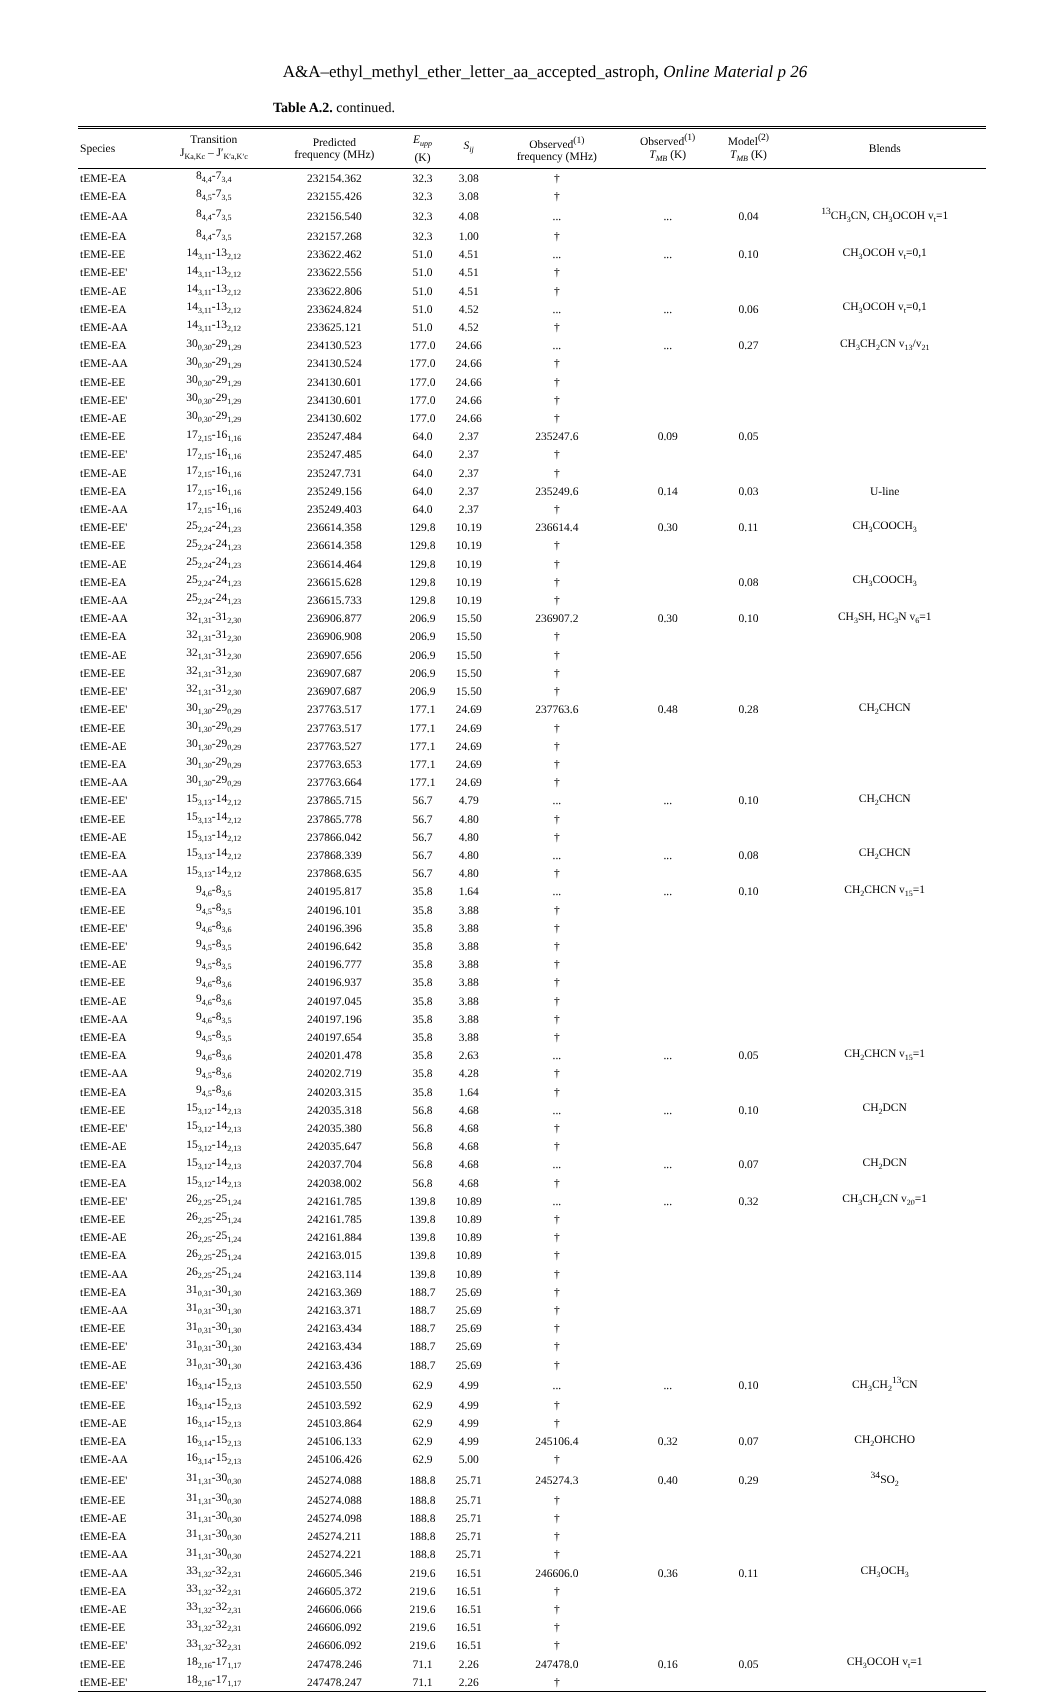A&A–ethyl_methyl_ether_letter_aa_accepted_astroph, Online Material p 26
Table A.2. continued.
| Species | Transition J<sub>Ka,Kc</sub> – J′<sub>K′a,K′c</sub> | Predicted frequency (MHz) | E<sub>upp</sub> (K) | S<sub>ij</sub> | Observed<sup>(1)</sup> frequency (MHz) | Observed<sup>(1)</sup> T<sub>MB</sub> (K) | Model<sup>(2)</sup> T<sub>MB</sub> (K) | Blends |
| --- | --- | --- | --- | --- | --- | --- | --- | --- |
| tEME-EA | 8<sub>4,4</sub>-7<sub>3,4</sub> | 232154.362 | 32.3 | 3.08 | † | | | |
| tEME-EA | 8<sub>4,5</sub>-7<sub>3,5</sub> | 232155.426 | 32.3 | 3.08 | † | | | |
| tEME-AA | 8<sub>4,4</sub>-7<sub>3,5</sub> | 232156.540 | 32.3 | 4.08 | ... | ... | 0.04 | <sup>13</sup>CH<sub>3</sub>CN, CH<sub>3</sub>OCOH v<sub>t</sub>=1 |
| tEME-EA | 8<sub>4,4</sub>-7<sub>3,5</sub> | 232157.268 | 32.3 | 1.00 | † | | | |
| tEME-EE | 14<sub>3,11</sub>-13<sub>2,12</sub> | 233622.462 | 51.0 | 4.51 | ... | ... | 0.10 | CH<sub>3</sub>OCOH v<sub>t</sub>=0,1 |
| tEME-EE' | 14<sub>3,11</sub>-13<sub>2,12</sub> | 233622.556 | 51.0 | 4.51 | † | | | |
| tEME-AE | 14<sub>3,11</sub>-13<sub>2,12</sub> | 233622.806 | 51.0 | 4.51 | † | | | |
| tEME-EA | 14<sub>3,11</sub>-13<sub>2,12</sub> | 233624.824 | 51.0 | 4.52 | ... | ... | 0.06 | CH<sub>3</sub>OCOH v<sub>t</sub>=0,1 |
| tEME-AA | 14<sub>3,11</sub>-13<sub>2,12</sub> | 233625.121 | 51.0 | 4.52 | † | | | |
| tEME-EA | 30<sub>0,30</sub>-29<sub>1,29</sub> | 234130.523 | 177.0 | 24.66 | ... | ... | 0.27 | CH<sub>3</sub>CH<sub>2</sub>CN v<sub>13</sub>/v<sub>21</sub> |
| tEME-AA | 30<sub>0,30</sub>-29<sub>1,29</sub> | 234130.524 | 177.0 | 24.66 | † | | | |
| tEME-EE | 30<sub>0,30</sub>-29<sub>1,29</sub> | 234130.601 | 177.0 | 24.66 | † | | | |
| tEME-EE' | 30<sub>0,30</sub>-29<sub>1,29</sub> | 234130.601 | 177.0 | 24.66 | † | | | |
| tEME-AE | 30<sub>0,30</sub>-29<sub>1,29</sub> | 234130.602 | 177.0 | 24.66 | † | | | |
| tEME-EE | 17<sub>2,15</sub>-16<sub>1,16</sub> | 235247.484 | 64.0 | 2.37 | 235247.6 | 0.09 | 0.05 | |
| tEME-EE' | 17<sub>2,15</sub>-16<sub>1,16</sub> | 235247.485 | 64.0 | 2.37 | † | | | |
| tEME-AE | 17<sub>2,15</sub>-16<sub>1,16</sub> | 235247.731 | 64.0 | 2.37 | † | | | |
| tEME-EA | 17<sub>2,15</sub>-16<sub>1,16</sub> | 235249.156 | 64.0 | 2.37 | 235249.6 | 0.14 | 0.03 | U-line |
| tEME-AA | 17<sub>2,15</sub>-16<sub>1,16</sub> | 235249.403 | 64.0 | 2.37 | † | | | |
| tEME-EE' | 25<sub>2,24</sub>-24<sub>1,23</sub> | 236614.358 | 129.8 | 10.19 | 236614.4 | 0.30 | 0.11 | CH<sub>3</sub>COOCH<sub>3</sub> |
| tEME-EE | 25<sub>2,24</sub>-24<sub>1,23</sub> | 236614.358 | 129.8 | 10.19 | † | | | |
| tEME-AE | 25<sub>2,24</sub>-24<sub>1,23</sub> | 236614.464 | 129.8 | 10.19 | † | | | |
| tEME-EA | 25<sub>2,24</sub>-24<sub>1,23</sub> | 236615.628 | 129.8 | 10.19 | † | | 0.08 | CH<sub>3</sub>COOCH<sub>3</sub> |
| tEME-AA | 25<sub>2,24</sub>-24<sub>1,23</sub> | 236615.733 | 129.8 | 10.19 | † | | | |
| tEME-AA | 32<sub>1,31</sub>-31<sub>2,30</sub> | 236906.877 | 206.9 | 15.50 | 236907.2 | 0.30 | 0.10 | CH<sub>3</sub>SH, HC<sub>3</sub>N v<sub>6</sub>=1 |
| tEME-EA | 32<sub>1,31</sub>-31<sub>2,30</sub> | 236906.908 | 206.9 | 15.50 | † | | | |
| tEME-AE | 32<sub>1,31</sub>-31<sub>2,30</sub> | 236907.656 | 206.9 | 15.50 | † | | | |
| tEME-EE | 32<sub>1,31</sub>-31<sub>2,30</sub> | 236907.687 | 206.9 | 15.50 | † | | | |
| tEME-EE' | 32<sub>1,31</sub>-31<sub>2,30</sub> | 236907.687 | 206.9 | 15.50 | † | | | |
| tEME-EE' | 30<sub>1,30</sub>-29<sub>0,29</sub> | 237763.517 | 177.1 | 24.69 | 237763.6 | 0.48 | 0.28 | CH<sub>2</sub>CHCN |
| tEME-EE | 30<sub>1,30</sub>-29<sub>0,29</sub> | 237763.517 | 177.1 | 24.69 | † | | | |
| tEME-AE | 30<sub>1,30</sub>-29<sub>0,29</sub> | 237763.527 | 177.1 | 24.69 | † | | | |
| tEME-EA | 30<sub>1,30</sub>-29<sub>0,29</sub> | 237763.653 | 177.1 | 24.69 | † | | | |
| tEME-AA | 30<sub>1,30</sub>-29<sub>0,29</sub> | 237763.664 | 177.1 | 24.69 | † | | | |
| tEME-EE' | 15<sub>3,13</sub>-14<sub>2,12</sub> | 237865.715 | 56.7 | 4.79 | ... | ... | 0.10 | CH<sub>2</sub>CHCN |
| tEME-EE | 15<sub>3,13</sub>-14<sub>2,12</sub> | 237865.778 | 56.7 | 4.80 | † | | | |
| tEME-AE | 15<sub>3,13</sub>-14<sub>2,12</sub> | 237866.042 | 56.7 | 4.80 | † | | | |
| tEME-EA | 15<sub>3,13</sub>-14<sub>2,12</sub> | 237868.339 | 56.7 | 4.80 | ... | ... | 0.08 | CH<sub>2</sub>CHCN |
| tEME-AA | 15<sub>3,13</sub>-14<sub>2,12</sub> | 237868.635 | 56.7 | 4.80 | † | | | |
| tEME-EA | 9<sub>4,6</sub>-8<sub>3,5</sub> | 240195.817 | 35.8 | 1.64 | ... | ... | 0.10 | CH<sub>2</sub>CHCN v<sub>15</sub>=1 |
| tEME-EE | 9<sub>4,5</sub>-8<sub>3,5</sub> | 240196.101 | 35.8 | 3.88 | † | | | |
| tEME-EE' | 9<sub>4,6</sub>-8<sub>3,6</sub> | 240196.396 | 35.8 | 3.88 | † | | | |
| tEME-EE' | 9<sub>4,5</sub>-8<sub>3,5</sub> | 240196.642 | 35.8 | 3.88 | † | | | |
| tEME-AE | 9<sub>4,5</sub>-8<sub>3,5</sub> | 240196.777 | 35.8 | 3.88 | † | | | |
| tEME-EE | 9<sub>4,6</sub>-8<sub>3,6</sub> | 240196.937 | 35.8 | 3.88 | † | | | |
| tEME-AE | 9<sub>4,6</sub>-8<sub>3,6</sub> | 240197.045 | 35.8 | 3.88 | † | | | |
| tEME-AA | 9<sub>4,6</sub>-8<sub>3,5</sub> | 240197.196 | 35.8 | 3.88 | † | | | |
| tEME-EA | 9<sub>4,5</sub>-8<sub>3,5</sub> | 240197.654 | 35.8 | 3.88 | † | | | |
| tEME-EA | 9<sub>4,6</sub>-8<sub>3,6</sub> | 240201.478 | 35.8 | 2.63 | ... | ... | 0.05 | CH<sub>2</sub>CHCN v<sub>15</sub>=1 |
| tEME-AA | 9<sub>4,5</sub>-8<sub>3,6</sub> | 240202.719 | 35.8 | 4.28 | † | | | |
| tEME-EA | 9<sub>4,5</sub>-8<sub>3,6</sub> | 240203.315 | 35.8 | 1.64 | † | | | |
| tEME-EE | 15<sub>3,12</sub>-14<sub>2,13</sub> | 242035.318 | 56.8 | 4.68 | ... | ... | 0.10 | CH<sub>2</sub>DCN |
| tEME-EE' | 15<sub>3,12</sub>-14<sub>2,13</sub> | 242035.380 | 56.8 | 4.68 | † | | | |
| tEME-AE | 15<sub>3,12</sub>-14<sub>2,13</sub> | 242035.647 | 56.8 | 4.68 | † | | | |
| tEME-EA | 15<sub>3,12</sub>-14<sub>2,13</sub> | 242037.704 | 56.8 | 4.68 | ... | ... | 0.07 | CH<sub>2</sub>DCN |
| tEME-EA | 15<sub>3,12</sub>-14<sub>2,13</sub> | 242038.002 | 56.8 | 4.68 | † | | | |
| tEME-EE' | 26<sub>2,25</sub>-25<sub>1,24</sub> | 242161.785 | 139.8 | 10.89 | ... | ... | 0.32 | CH<sub>3</sub>CH<sub>2</sub>CN v<sub>20</sub>=1 |
| tEME-EE | 26<sub>2,25</sub>-25<sub>1,24</sub> | 242161.785 | 139.8 | 10.89 | † | | | |
| tEME-AE | 26<sub>2,25</sub>-25<sub>1,24</sub> | 242161.884 | 139.8 | 10.89 | † | | | |
| tEME-EA | 26<sub>2,25</sub>-25<sub>1,24</sub> | 242163.015 | 139.8 | 10.89 | † | | | |
| tEME-AA | 26<sub>2,25</sub>-25<sub>1,24</sub> | 242163.114 | 139.8 | 10.89 | † | | | |
| tEME-EA | 31<sub>0,31</sub>-30<sub>1,30</sub> | 242163.369 | 188.7 | 25.69 | † | | | |
| tEME-AA | 31<sub>0,31</sub>-30<sub>1,30</sub> | 242163.371 | 188.7 | 25.69 | † | | | |
| tEME-EE | 31<sub>0,31</sub>-30<sub>1,30</sub> | 242163.434 | 188.7 | 25.69 | † | | | |
| tEME-EE' | 31<sub>0,31</sub>-30<sub>1,30</sub> | 242163.434 | 188.7 | 25.69 | † | | | |
| tEME-AE | 31<sub>0,31</sub>-30<sub>1,30</sub> | 242163.436 | 188.7 | 25.69 | † | | | |
| tEME-EE' | 16<sub>3,14</sub>-15<sub>2,13</sub> | 245103.550 | 62.9 | 4.99 | ... | ... | 0.10 | CH<sub>3</sub>CH<sub>2</sub><sup>13</sup>CN |
| tEME-EE | 16<sub>3,14</sub>-15<sub>2,13</sub> | 245103.592 | 62.9 | 4.99 | † | | | |
| tEME-AE | 16<sub>3,14</sub>-15<sub>2,13</sub> | 245103.864 | 62.9 | 4.99 | † | | | |
| tEME-EA | 16<sub>3,14</sub>-15<sub>2,13</sub> | 245106.133 | 62.9 | 4.99 | 245106.4 | 0.32 | 0.07 | CH<sub>2</sub>OHCHO |
| tEME-AA | 16<sub>3,14</sub>-15<sub>2,13</sub> | 245106.426 | 62.9 | 5.00 | † | | | |
| tEME-EE' | 31<sub>1,31</sub>-30<sub>0,30</sub> | 245274.088 | 188.8 | 25.71 | 245274.3 | 0.40 | 0.29 | <sup>34</sup>SO<sub>2</sub> |
| tEME-EE | 31<sub>1,31</sub>-30<sub>0,30</sub> | 245274.088 | 188.8 | 25.71 | † | | | |
| tEME-AE | 31<sub>1,31</sub>-30<sub>0,30</sub> | 245274.098 | 188.8 | 25.71 | † | | | |
| tEME-EA | 31<sub>1,31</sub>-30<sub>0,30</sub> | 245274.211 | 188.8 | 25.71 | † | | | |
| tEME-AA | 31<sub>1,31</sub>-30<sub>0,30</sub> | 245274.221 | 188.8 | 25.71 | † | | | |
| tEME-AA | 33<sub>1,32</sub>-32<sub>2,31</sub> | 246605.346 | 219.6 | 16.51 | 246606.0 | 0.36 | 0.11 | CH<sub>3</sub>OCH<sub>3</sub> |
| tEME-EA | 33<sub>1,32</sub>-32<sub>2,31</sub> | 246605.372 | 219.6 | 16.51 | † | | | |
| tEME-AE | 33<sub>1,32</sub>-32<sub>2,31</sub> | 246606.066 | 219.6 | 16.51 | † | | | |
| tEME-EE | 33<sub>1,32</sub>-32<sub>2,31</sub> | 246606.092 | 219.6 | 16.51 | † | | | |
| tEME-EE' | 33<sub>1,32</sub>-32<sub>2,31</sub> | 246606.092 | 219.6 | 16.51 | † | | | |
| tEME-EE | 18<sub>2,16</sub>-17<sub>1,17</sub> | 247478.246 | 71.1 | 2.26 | 247478.0 | 0.16 | 0.05 | CH<sub>3</sub>OCOH v<sub>t</sub>=1 |
| tEME-EE' | 18<sub>2,16</sub>-17<sub>1,17</sub> | 247478.247 | 71.1 | 2.26 | † | | | |